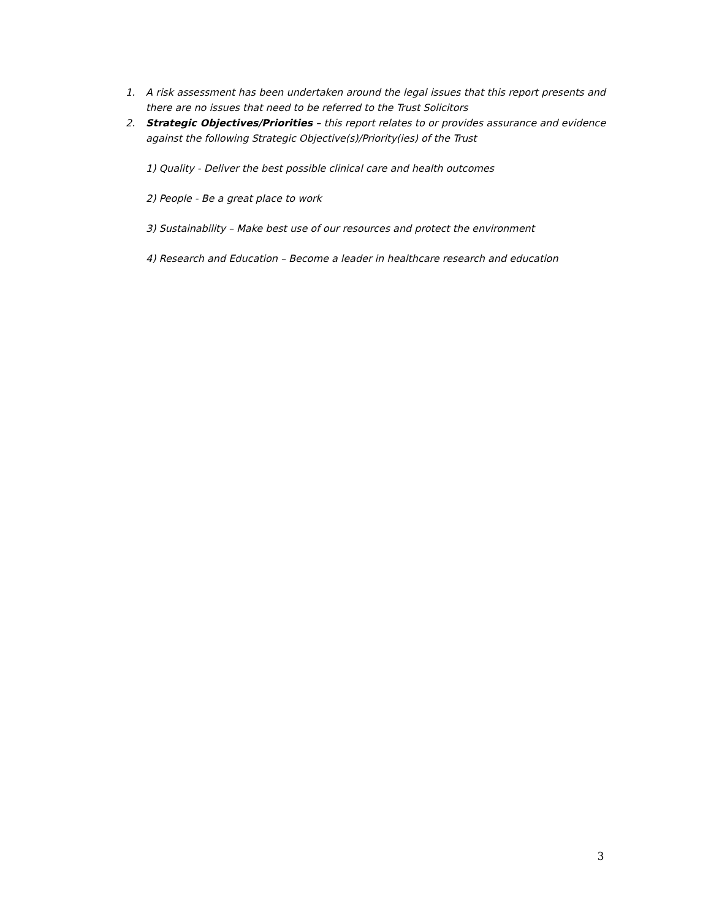1. A risk assessment has been undertaken around the legal issues that this report presents and there are no issues that need to be referred to the Trust Solicitors
2. Strategic Objectives/Priorities – this report relates to or provides assurance and evidence against the following Strategic Objective(s)/Priority(ies) of the Trust
1) Quality - Deliver the best possible clinical care and health outcomes
2) People - Be a great place to work
3) Sustainability – Make best use of our resources and protect the environment
4) Research and Education – Become a leader in healthcare research and education
3